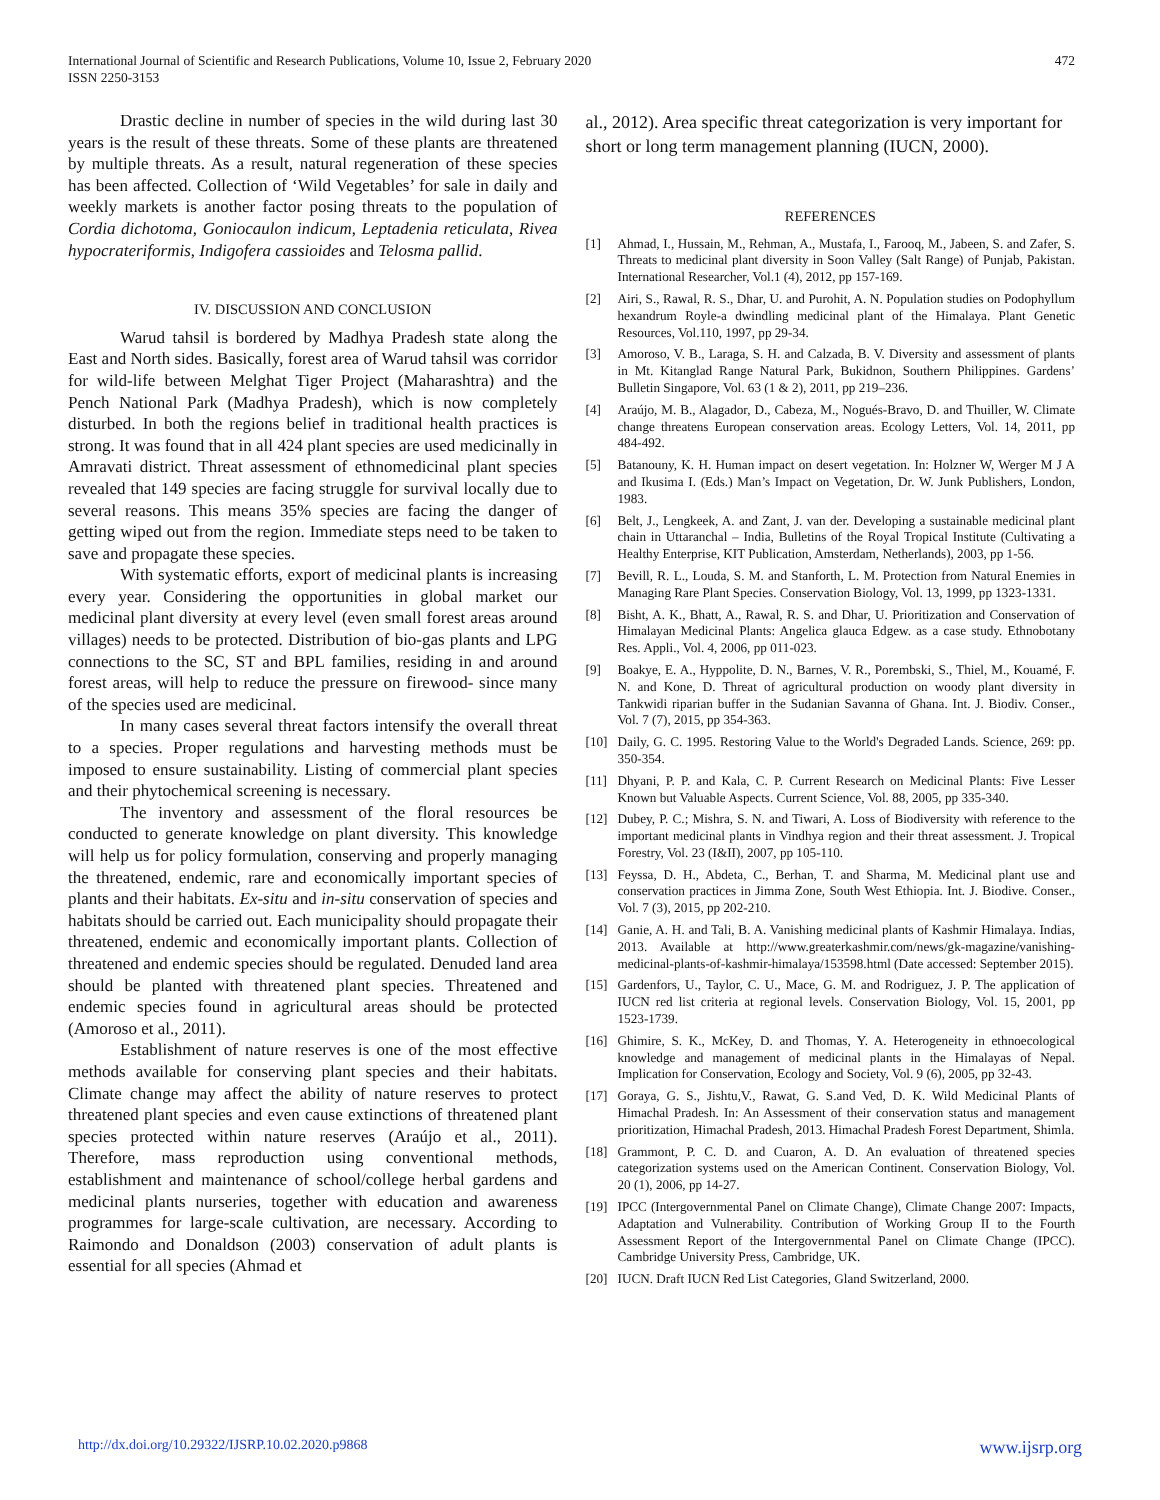International Journal of Scientific and Research Publications, Volume 10, Issue 2, February 2020
ISSN 2250-3153
472
Drastic decline in number of species in the wild during last 30 years is the result of these threats. Some of these plants are threatened by multiple threats. As a result, natural regeneration of these species has been affected. Collection of ‘Wild Vegetables’ for sale in daily and weekly markets is another factor posing threats to the population of Cordia dichotoma, Goniocaulon indicum, Leptadenia reticulata, Rivea hypocrateriformis, Indigofera cassioides and Telosma pallid.
IV. DISCUSSION AND CONCLUSION
Warud tahsil is bordered by Madhya Pradesh state along the East and North sides. Basically, forest area of Warud tahsil was corridor for wild-life between Melghat Tiger Project (Maharashtra) and the Pench National Park (Madhya Pradesh), which is now completely disturbed. In both the regions belief in traditional health practices is strong. It was found that in all 424 plant species are used medicinally in Amravati district. Threat assessment of ethnomedicinal plant species revealed that 149 species are facing struggle for survival locally due to several reasons. This means 35% species are facing the danger of getting wiped out from the region. Immediate steps need to be taken to save and propagate these species.
With systematic efforts, export of medicinal plants is increasing every year. Considering the opportunities in global market our medicinal plant diversity at every level (even small forest areas around villages) needs to be protected. Distribution of bio-gas plants and LPG connections to the SC, ST and BPL families, residing in and around forest areas, will help to reduce the pressure on firewood- since many of the species used are medicinal.
In many cases several threat factors intensify the overall threat to a species. Proper regulations and harvesting methods must be imposed to ensure sustainability. Listing of commercial plant species and their phytochemical screening is necessary.
The inventory and assessment of the floral resources be conducted to generate knowledge on plant diversity. This knowledge will help us for policy formulation, conserving and properly managing the threatened, endemic, rare and economically important species of plants and their habitats. Ex-situ and in-situ conservation of species and habitats should be carried out. Each municipality should propagate their threatened, endemic and economically important plants. Collection of threatened and endemic species should be regulated. Denuded land area should be planted with threatened plant species. Threatened and endemic species found in agricultural areas should be protected (Amoroso et al., 2011).
Establishment of nature reserves is one of the most effective methods available for conserving plant species and their habitats. Climate change may affect the ability of nature reserves to protect threatened plant species and even cause extinctions of threatened plant species protected within nature reserves (Araújo et al., 2011). Therefore, mass reproduction using conventional methods, establishment and maintenance of school/college herbal gardens and medicinal plants nurseries, together with education and awareness programmes for large-scale cultivation, are necessary. According to Raimondo and Donaldson (2003) conservation of adult plants is essential for all species (Ahmad et
al., 2012). Area specific threat categorization is very important for short or long term management planning (IUCN, 2000).
REFERENCES
[1] Ahmad, I., Hussain, M., Rehman, A., Mustafa, I., Farooq, M., Jabeen, S. and Zafer, S. Threats to medicinal plant diversity in Soon Valley (Salt Range) of Punjab, Pakistan. International Researcher, Vol.1 (4), 2012, pp 157-169.
[2] Airi, S., Rawal, R. S., Dhar, U. and Purohit, A. N. Population studies on Podophyllum hexandrum Royle-a dwindling medicinal plant of the Himalaya. Plant Genetic Resources, Vol.110, 1997, pp 29-34.
[3] Amoroso, V. B., Laraga, S. H. and Calzada, B. V. Diversity and assessment of plants in Mt. Kitanglad Range Natural Park, Bukidnon, Southern Philippines. Gardens’ Bulletin Singapore, Vol. 63 (1 & 2), 2011, pp 219–236.
[4] Araújo, M. B., Alagador, D., Cabeza, M., Nogués-Bravo, D. and Thuiller, W. Climate change threatens European conservation areas. Ecology Letters, Vol. 14, 2011, pp 484-492.
[5] Batanouny, K. H. Human impact on desert vegetation. In: Holzner W, Werger M J A and Ikusima I. (Eds.) Man’s Impact on Vegetation, Dr. W. Junk Publishers, London, 1983.
[6] Belt, J., Lengkeek, A. and Zant, J. van der. Developing a sustainable medicinal plant chain in Uttaranchal – India, Bulletins of the Royal Tropical Institute (Cultivating a Healthy Enterprise, KIT Publication, Amsterdam, Netherlands), 2003, pp 1-56.
[7] Bevill, R. L., Louda, S. M. and Stanforth, L. M. Protection from Natural Enemies in Managing Rare Plant Species. Conservation Biology, Vol. 13, 1999, pp 1323-1331.
[8] Bisht, A. K., Bhatt, A., Rawal, R. S. and Dhar, U. Prioritization and Conservation of Himalayan Medicinal Plants: Angelica glauca Edgew. as a case study. Ethnobotany Res. Appli., Vol. 4, 2006, pp 011-023.
[9] Boakye, E. A., Hyppolite, D. N., Barnes, V. R., Porembski, S., Thiel, M., Kouamé, F. N. and Kone, D. Threat of agricultural production on woody plant diversity in Tankwidi riparian buffer in the Sudanian Savanna of Ghana. Int. J. Biodiv. Conser., Vol. 7 (7), 2015, pp 354-363.
[10] Daily, G. C. 1995. Restoring Value to the World's Degraded Lands. Science, 269: pp. 350-354.
[11] Dhyani, P. P. and Kala, C. P. Current Research on Medicinal Plants: Five Lesser Known but Valuable Aspects. Current Science, Vol. 88, 2005, pp 335-340.
[12] Dubey, P. C.; Mishra, S. N. and Tiwari, A. Loss of Biodiversity with reference to the important medicinal plants in Vindhya region and their threat assessment. J. Tropical Forestry, Vol. 23 (I&II), 2007, pp 105-110.
[13] Feyssa, D. H., Abdeta, C., Berhan, T. and Sharma, M. Medicinal plant use and conservation practices in Jimma Zone, South West Ethiopia. Int. J. Biodive. Conser., Vol. 7 (3), 2015, pp 202-210.
[14] Ganie, A. H. and Tali, B. A. Vanishing medicinal plants of Kashmir Himalaya. Indias, 2013. Available at http://www.greaterkashmir.com/news/gk-magazine/vanishing-medicinal-plants-of-kashmir-himalaya/153598.html (Date accessed: September 2015).
[15] Gardenfors, U., Taylor, C. U., Mace, G. M. and Rodriguez, J. P. The application of IUCN red list criteria at regional levels. Conservation Biology, Vol. 15, 2001, pp 1523-1739.
[16] Ghimire, S. K., McKey, D. and Thomas, Y. A. Heterogeneity in ethnoecological knowledge and management of medicinal plants in the Himalayas of Nepal. Implication for Conservation, Ecology and Society, Vol. 9 (6), 2005, pp 32-43.
[17] Goraya, G. S., Jishtu,V., Rawat, G. S.and Ved, D. K. Wild Medicinal Plants of Himachal Pradesh. In: An Assessment of their conservation status and management prioritization, Himachal Pradesh, 2013. Himachal Pradesh Forest Department, Shimla.
[18] Grammont, P. C. D. and Cuaron, A. D. An evaluation of threatened species categorization systems used on the American Continent. Conservation Biology, Vol. 20 (1), 2006, pp 14-27.
[19] IPCC (Intergovernmental Panel on Climate Change), Climate Change 2007: Impacts, Adaptation and Vulnerability. Contribution of Working Group II to the Fourth Assessment Report of the Intergovernmental Panel on Climate Change (IPCC). Cambridge University Press, Cambridge, UK.
[20] IUCN. Draft IUCN Red List Categories, Gland Switzerland, 2000.
http://dx.doi.org/10.29322/IJSRP.10.02.2020.p9868 www.ijsrp.org